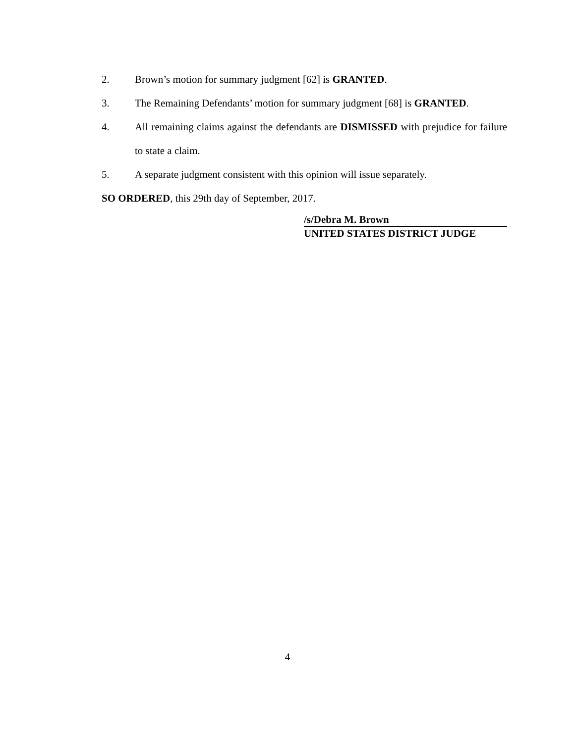2. Brown’s motion for summary judgment [62] is GRANTED.
3. The Remaining Defendants’ motion for summary judgment [68] is GRANTED.
4. All remaining claims against the defendants are DISMISSED with prejudice for failure to state a claim.
5. A separate judgment consistent with this opinion will issue separately.
SO ORDERED, this 29th day of September, 2017.
/s/Debra M. Brown
UNITED STATES DISTRICT JUDGE
4